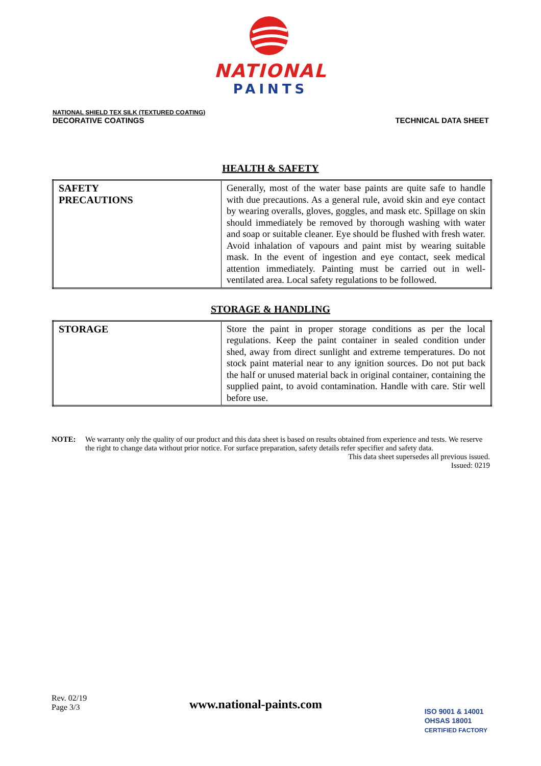NATIONAL
PAINTS
NATIONAL SHIELD TEX SILK (TEXTURED COATING)
DECORATIVE COATINGS
TECHNICAL DATA SHEET
HEALTH & SAFETY
| SAFETY PRECAUTIONS | Generally, most of the water base paints are quite safe to handle with due precautions. As a general rule, avoid skin and eye contact by wearing overalls, gloves, goggles, and mask etc. Spillage on skin should immediately be removed by thorough washing with water and soap or suitable cleaner. Eye should be flushed with fresh water. Avoid inhalation of vapours and paint mist by wearing suitable mask. In the event of ingestion and eye contact, seek medical attention immediately. Painting must be carried out in well-ventilated area. Local safety regulations to be followed. |
STORAGE & HANDLING
| STORAGE | Store the paint in proper storage conditions as per the local regulations. Keep the paint container in sealed condition under shed, away from direct sunlight and extreme temperatures. Do not stock paint material near to any ignition sources. Do not put back the half or unused material back in original container, containing the supplied paint, to avoid contamination. Handle with care. Stir well before use. |
NOTE: We warranty only the quality of our product and this data sheet is based on results obtained from experience and tests. We reserve the right to change data without prior notice. For surface preparation, safety details refer specifier and safety data.
This data sheet supersedes all previous issued.
Issued: 0219
Rev. 02/19
Page 3/3
www.national-paints.com
ISO 9001 & 14001
OHSAS 18001
CERTIFIED FACTORY